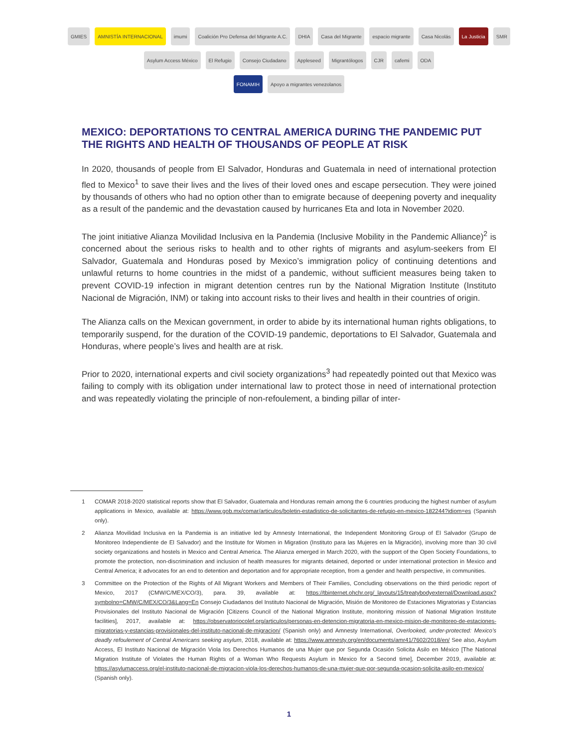GMIES AMNISTÍA INTERNACIONAL imumi Coalición Pro Defensa del Migrante A.C. DHIA Casa del Migrante espacio migrante Casa Nicolás La Justicia SMR
Asylum Access México El Refugio Consejo Ciudadano Appleseed Migrantólogos CJR cafemi ODA
FONAMIH Apoyo a migrantes venezolanos
MEXICO: DEPORTATIONS TO CENTRAL AMERICA DURING THE PANDEMIC PUT THE RIGHTS AND HEALTH OF THOUSANDS OF PEOPLE AT RISK
In 2020, thousands of people from El Salvador, Honduras and Guatemala in need of international protection fled to Mexico<sup>1</sup> to save their lives and the lives of their loved ones and escape persecution. They were joined by thousands of others who had no option other than to emigrate because of deepening poverty and inequality as a result of the pandemic and the devastation caused by hurricanes Eta and Iota in November 2020.
The joint initiative Alianza Movilidad Inclusiva en la Pandemia (Inclusive Mobility in the Pandemic Alliance)<sup>2</sup> is concerned about the serious risks to health and to other rights of migrants and asylum-seekers from El Salvador, Guatemala and Honduras posed by Mexico’s immigration policy of continuing detentions and unlawful returns to home countries in the midst of a pandemic, without sufficient measures being taken to prevent COVID-19 infection in migrant detention centres run by the National Migration Institute (Instituto Nacional de Migración, INM) or taking into account risks to their lives and health in their countries of origin.
The Alianza calls on the Mexican government, in order to abide by its international human rights obligations, to temporarily suspend, for the duration of the COVID-19 pandemic, deportations to El Salvador, Guatemala and Honduras, where people’s lives and health are at risk.
Prior to 2020, international experts and civil society organizations<sup>3</sup> had repeatedly pointed out that Mexico was failing to comply with its obligation under international law to protect those in need of international protection and was repeatedly violating the principle of non-refoulement, a binding pillar of inter-
1 COMAR 2018-2020 statistical reports show that El Salvador, Guatemala and Honduras remain among the 6 countries producing the highest number of asylum applications in Mexico, available at: https://www.gob.mx/comar/articulos/boletin-estadistico-de-solicitantes-de-refugio-en-mexico-182244?idiom=es (Spanish only).
2 Alianza Movilidad Inclusiva en la Pandemia is an initiative led by Amnesty International, the Independent Monitoring Group of El Salvador (Grupo de Monitoreo Independiente de El Salvador) and the Institute for Women in Migration (Instituto para las Mujeres en la Migración), involving more than 30 civil society organizations and hostels in Mexico and Central America. The Alianza emerged in March 2020, with the support of the Open Society Foundations, to promote the protection, non-discrimination and inclusion of health measures for migrants detained, deported or under international protection in Mexico and Central America; it advocates for an end to detention and deportation and for appropriate reception, from a gender and health perspective, in communities.
3 Committee on the Protection of the Rights of All Migrant Workers and Members of Their Families, Concluding observations on the third periodic report of Mexico, 2017 (CMW/C/MEX/CO/3), para. 39, available at: https://tbinternet.ohchr.org/_layouts/15/treatybodyexternal/Download.aspx?symbolno=CMW/C/MEX/CO/3&Lang=En Consejo Ciudadanos del Instituto Nacional de Migración, Misión de Monitoreo de Estaciones Migratorias y Estancias Provisionales del Instituto Nacional de Migración [Citizens Council of the National Migration Institute, monitoring mission of National Migration Institute facilities], 2017, available at: https://observatoriocolef.org/articulos/personas-en-detencion-migratoria-en-mexico-mision-de-monitoreo-de-estaciones-migratorias-y-estancias-provisionales-del-instituto-nacional-de-migracion/ (Spanish only) and Amnesty International, Overlooked, under-protected: Mexico’s deadly refoulement of Central Americans seeking asylum, 2018, available at: https://www.amnesty.org/en/documents/amr41/7602/2018/en/ See also, Asylum Access, El Instituto Nacional de Migración Viola los Derechos Humanos de una Mujer que por Segunda Ocasión Solicita Asilo en México [The National Migration Institute of Violates the Human Rights of a Woman Who Requests Asylum in Mexico for a Second time], December 2019, available at: https://asylumaccess.org/el-instituto-nacional-de-migracion-viola-los-derechos-humanos-de-una-mujer-que-por-segunda-ocasion-solicita-asilo-en-mexico/ (Spanish only).
1